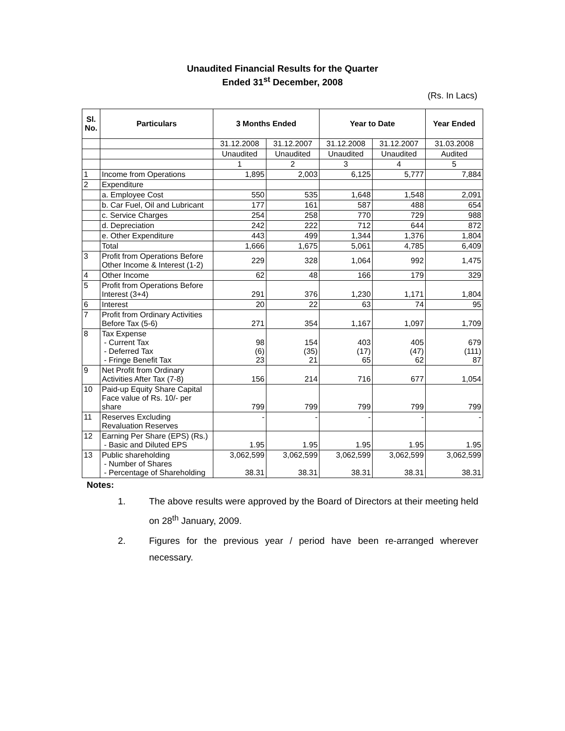Unaudited Financial Results for the Quarter
Ended 31<sup>st</sup> December, 2008
(Rs. In Lacs)
| Sl. No. | Particulars | 3 Months Ended | | Year to Date | | Year Ended |
| --- | --- | --- | --- | --- | --- | --- |
| | | 31.12.2008 | 31.12.2007 | 31.12.2008 | 31.12.2007 | 31.03.2008 |
| | | Unaudited | Unaudited | Unaudited | Unaudited | Audited |
| | | 1 | 2 | 3 | 4 | 5 |
| 1 | Income from Operations | 1,895 | 2,003 | 6,125 | 5,777 | 7,884 |
| 2 | Expenditure | | | | | |
| | a. Employee Cost | 550 | 535 | 1,648 | 1,548 | 2,091 |
| | b. Car Fuel, Oil and Lubricant | 177 | 161 | 587 | 488 | 654 |
| | c. Service Charges | 254 | 258 | 770 | 729 | 988 |
| | d. Depreciation | 242 | 222 | 712 | 644 | 872 |
| | e. Other Expenditure | 443 | 499 | 1,344 | 1,376 | 1,804 |
| | Total | 1,666 | 1,675 | 5,061 | 4,785 | 6,409 |
| 3 | Profit from Operations Before Other Income & Interest (1-2) | 229 | 328 | 1,064 | 992 | 1,475 |
| 4 | Other Income | 62 | 48 | 166 | 179 | 329 |
| 5 | Profit from Operations Before Interest (3+4) | 291 | 376 | 1,230 | 1,171 | 1,804 |
| 6 | Interest | 20 | 22 | 63 | 74 | 95 |
| 7 | Profit from Ordinary Activities Before Tax (5-6) | 271 | 354 | 1,167 | 1,097 | 1,709 |
| 8 | Tax Expense - Current Tax - Deferred Tax - Fringe Benefit Tax | 98 (6) 23 | 154 (35) 21 | 403 (17) 65 | 405 (47) 62 | 679 (111) 87 |
| 9 | Net Profit from Ordinary Activities After Tax (7-8) | 156 | 214 | 716 | 677 | 1,054 |
| 10 | Paid-up Equity Share Capital Face value of Rs. 10/- per share | 799 | 799 | 799 | 799 | 799 |
| 11 | Reserves Excluding Revaluation Reserves | - | - | - | - | - |
| 12 | Earning Per Share (EPS) (Rs.) - Basic and Diluted EPS | 1.95 | 1.95 | 1.95 | 1.95 | 1.95 |
| 13 | Public shareholding - Number of Shares - Percentage of Shareholding | 3,062,599 38.31 | 3,062,599 38.31 | 3,062,599 38.31 | 3,062,599 38.31 | 3,062,599 38.31 |
Notes:
1. The above results were approved by the Board of Directors at their meeting held on 28<sup>th</sup> January, 2009.
2. Figures for the previous year / period have been re-arranged wherever necessary.